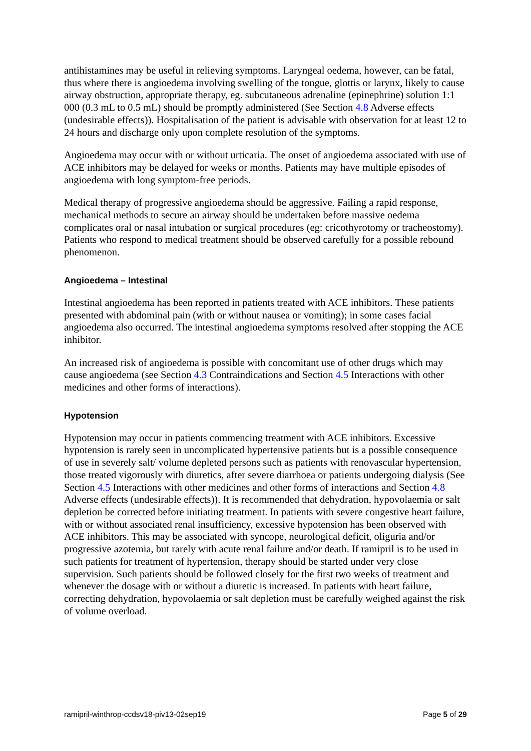antihistamines may be useful in relieving symptoms. Laryngeal oedema, however, can be fatal, thus where there is angioedema involving swelling of the tongue, glottis or larynx, likely to cause airway obstruction, appropriate therapy, eg. subcutaneous adrenaline (epinephrine) solution 1:1 000 (0.3 mL to 0.5 mL) should be promptly administered (See Section 4.8 Adverse effects (undesirable effects)). Hospitalisation of the patient is advisable with observation for at least 12 to 24 hours and discharge only upon complete resolution of the symptoms.
Angioedema may occur with or without urticaria. The onset of angioedema associated with use of ACE inhibitors may be delayed for weeks or months. Patients may have multiple episodes of angioedema with long symptom-free periods.
Medical therapy of progressive angioedema should be aggressive. Failing a rapid response, mechanical methods to secure an airway should be undertaken before massive oedema complicates oral or nasal intubation or surgical procedures (eg: cricothyrotomy or tracheostomy). Patients who respond to medical treatment should be observed carefully for a possible rebound phenomenon.
Angioedema – Intestinal
Intestinal angioedema has been reported in patients treated with ACE inhibitors. These patients presented with abdominal pain (with or without nausea or vomiting); in some cases facial angioedema also occurred. The intestinal angioedema symptoms resolved after stopping the ACE inhibitor.
An increased risk of angioedema is possible with concomitant use of other drugs which may cause angioedema (see Section 4.3 Contraindications and Section 4.5 Interactions with other medicines and other forms of interactions).
Hypotension
Hypotension may occur in patients commencing treatment with ACE inhibitors. Excessive hypotension is rarely seen in uncomplicated hypertensive patients but is a possible consequence of use in severely salt/ volume depleted persons such as patients with renovascular hypertension, those treated vigorously with diuretics, after severe diarrhoea or patients undergoing dialysis (See Section 4.5 Interactions with other medicines and other forms of interactions and Section 4.8 Adverse effects (undesirable effects)). It is recommended that dehydration, hypovolaemia or salt depletion be corrected before initiating treatment. In patients with severe congestive heart failure, with or without associated renal insufficiency, excessive hypotension has been observed with ACE inhibitors. This may be associated with syncope, neurological deficit, oliguria and/or progressive azotemia, but rarely with acute renal failure and/or death. If ramipril is to be used in such patients for treatment of hypertension, therapy should be started under very close supervision. Such patients should be followed closely for the first two weeks of treatment and whenever the dosage with or without a diuretic is increased. In patients with heart failure, correcting dehydration, hypovolaemia or salt depletion must be carefully weighed against the risk of volume overload.
ramipril-winthrop-ccdsv18-piv13-02sep19 Page 5 of 29